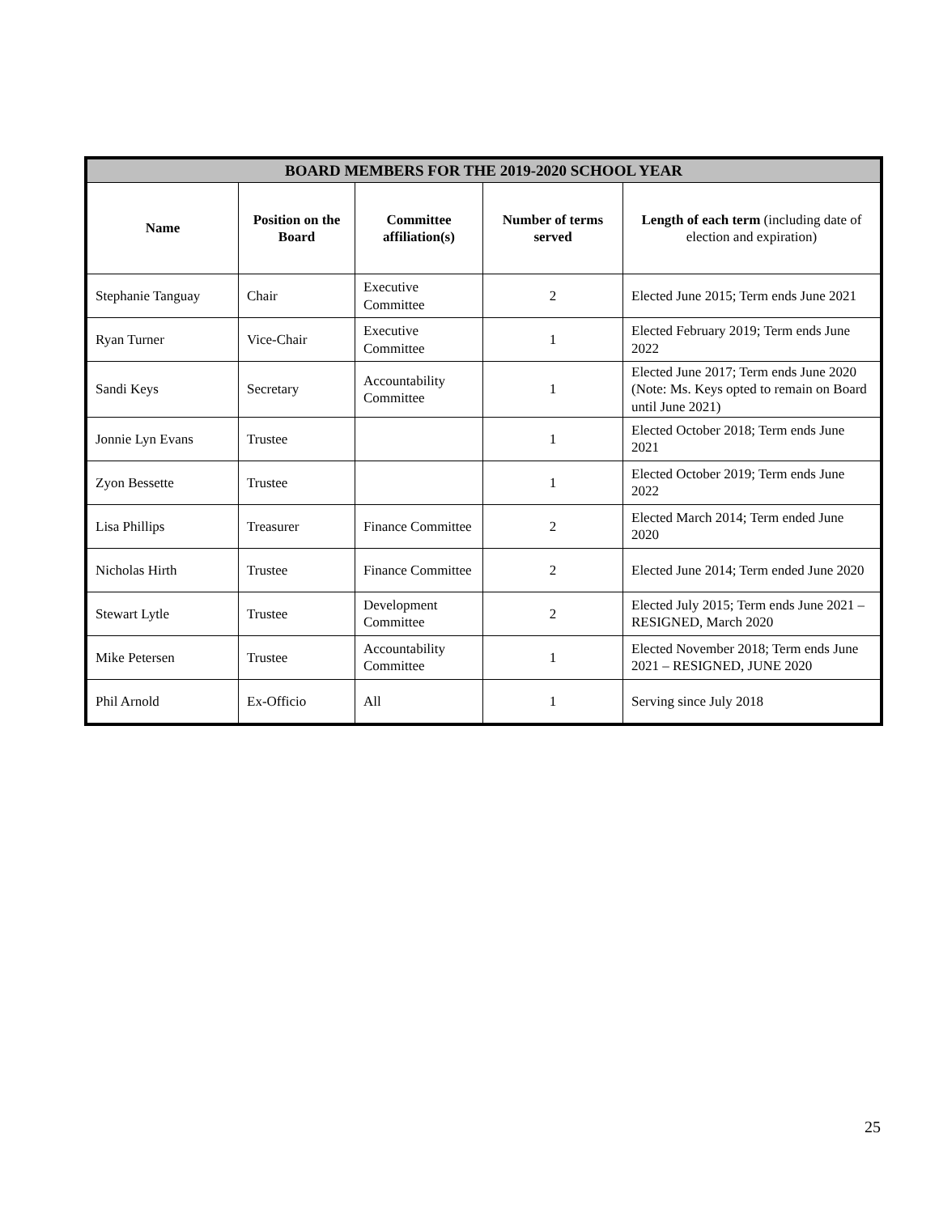| BOARD MEMBERS FOR THE 2019-2020 SCHOOL YEAR | | | | |
| --- | --- | --- | --- | --- |
| Name | Position on the Board | Committee affiliation(s) | Number of terms served | Length of each term (including date of election and expiration) |
| Stephanie Tanguay | Chair | Executive Committee | 2 | Elected June 2015; Term ends June 2021 |
| Ryan Turner | Vice-Chair | Executive Committee | 1 | Elected February 2019; Term ends June 2022 |
| Sandi Keys | Secretary | Accountability Committee | 1 | Elected June 2017; Term ends June 2020 (Note: Ms. Keys opted to remain on Board until June 2021) |
| Jonnie Lyn Evans | Trustee | | 1 | Elected October 2018; Term ends June 2021 |
| Zyon Bessette | Trustee | | 1 | Elected October 2019; Term ends June 2022 |
| Lisa Phillips | Treasurer | Finance Committee | 2 | Elected March 2014; Term ended June 2020 |
| Nicholas Hirth | Trustee | Finance Committee | 2 | Elected June 2014; Term ended June 2020 |
| Stewart Lytle | Trustee | Development Committee | 2 | Elected July 2015; Term ends June 2021 – RESIGNED, March 2020 |
| Mike Petersen | Trustee | Accountability Committee | 1 | Elected November 2018; Term ends June 2021 – RESIGNED, JUNE 2020 |
| Phil Arnold | Ex-Officio | All | 1 | Serving since July 2018 |
25